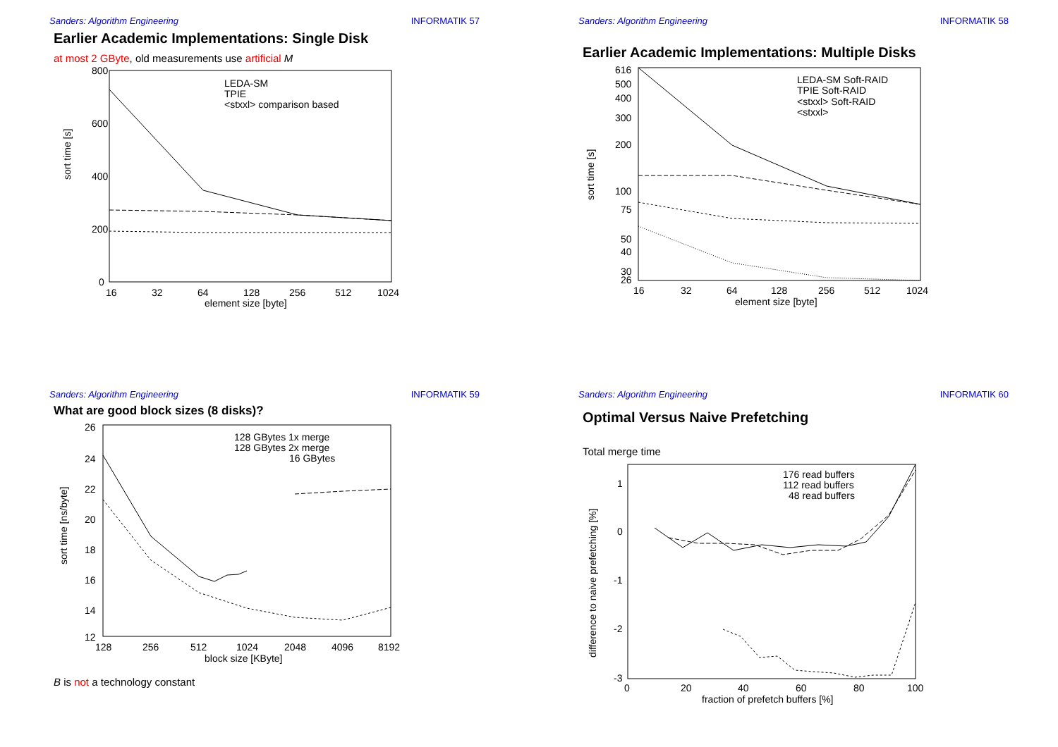Sanders: Algorithm Engineering INFORMATIK 57
Earlier Academic Implementations: Single Disk
at most 2 GByte, old measurements use artificial M
sort time [s]
800
600
400
200
0
16
32
64
128
256
512
1024
element size [byte]
LEDA-SM
TPIE
<stxxl> comparison based
Sanders: Algorithm Engineering INFORMATIK 58
Earlier Academic Implementations: Multiple Disks
sort time [s]
616
500
400
300
200
100
75
50
40
30
26
16
32
64
128
256
512
1024
element size [byte]
LEDA-SM Soft-RAID
TPIE Soft-RAID
<stxxl> Soft-RAID
<stxxl>
Sanders: Algorithm Engineering INFORMATIK 59
What are good block sizes (8 disks)?
sort time [ns/byte]
26
24
22
20
18
16
14
12
128
256
512
1024
2048
4096
8192
block size [KByte]
128 GBytes 1x merge
128 GBytes 2x merge
16 GBytes
B is not a technology constant
Sanders: Algorithm Engineering INFORMATIK 60
Optimal Versus Naive Prefetching
Total merge time
difference to naive prefetching [%]
1
0
-1
-2
-3
0
20
40
60
80
100
fraction of prefetch buffers [%]
176 read buffers
112 read buffers
48 read buffers